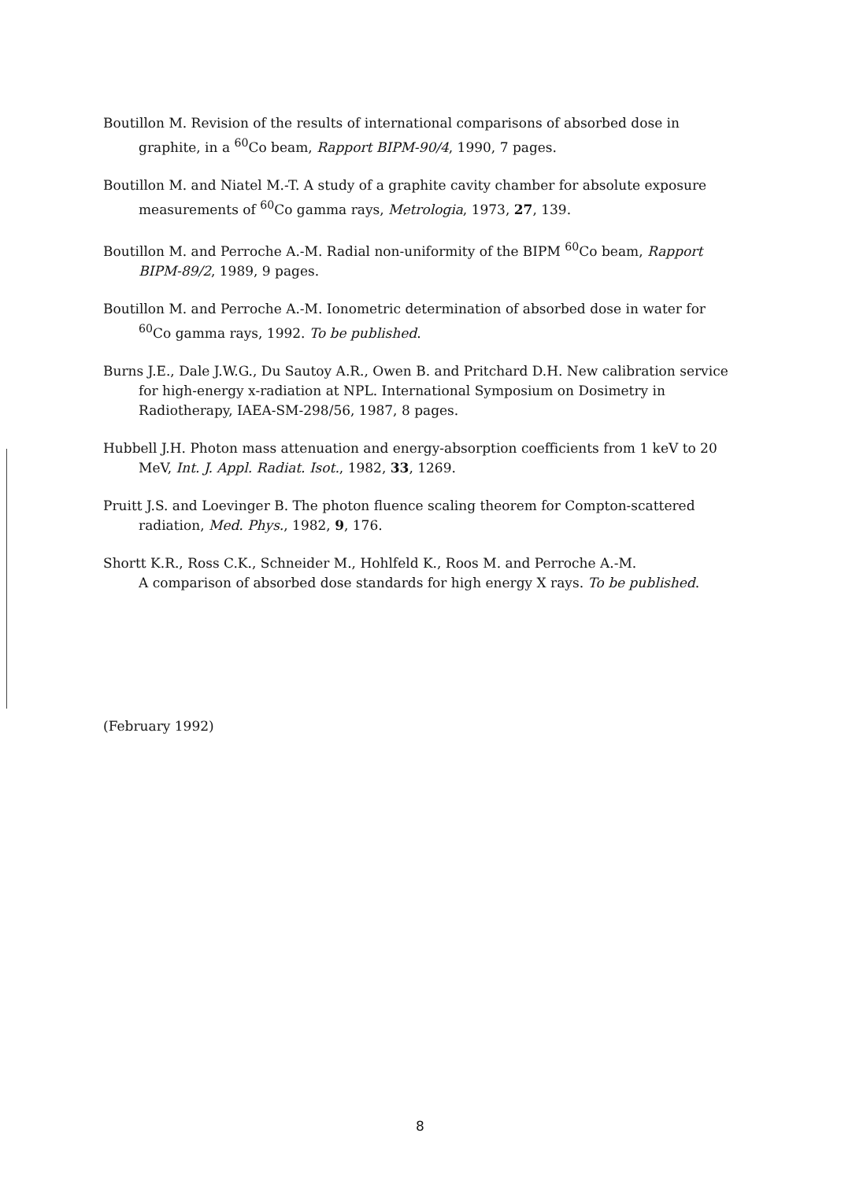Boutillon M. Revision of the results of international comparisons of absorbed dose in graphite, in a <sup>60</sup>Co beam, Rapport BIPM-90/4, 1990, 7 pages.
Boutillon M. and Niatel M.-T. A study of a graphite cavity chamber for absolute exposure measurements of <sup>60</sup>Co gamma rays, Metrologia, 1973, 27, 139.
Boutillon M. and Perroche A.-M. Radial non-uniformity of the BIPM <sup>60</sup>Co beam, Rapport BIPM-89/2, 1989, 9 pages.
Boutillon M. and Perroche A.-M. Ionometric determination of absorbed dose in water for <sup>60</sup>Co gamma rays, 1992. To be published.
Burns J.E., Dale J.W.G., Du Sautoy A.R., Owen B. and Pritchard D.H. New calibration service for high-energy x-radiation at NPL. International Symposium on Dosimetry in Radiotherapy, IAEA-SM-298/56, 1987, 8 pages.
Hubbell J.H. Photon mass attenuation and energy-absorption coefficients from 1 keV to 20 MeV, Int. J. Appl. Radiat. Isot., 1982, 33, 1269.
Pruitt J.S. and Loevinger B. The photon fluence scaling theorem for Compton-scattered radiation, Med. Phys., 1982, 9, 176.
Shortt K.R., Ross C.K., Schneider M., Hohlfeld K., Roos M. and Perroche A.-M.
A comparison of absorbed dose standards for high energy X rays. To be published.
(February 1992)
8